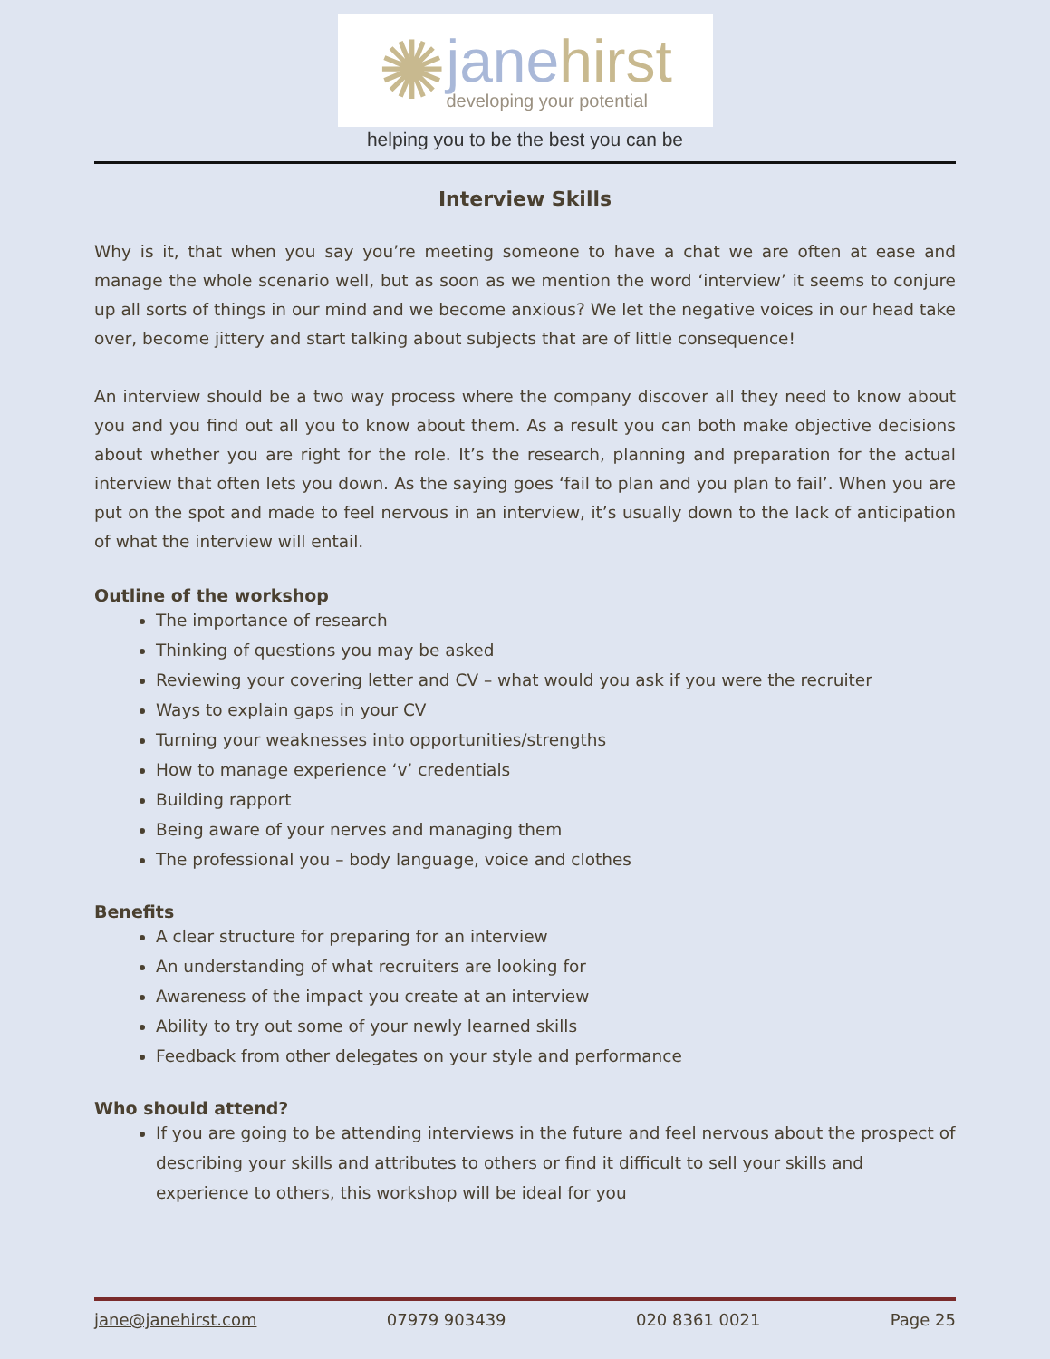✺
janehirst
developing your potential
helping you to be the best you can be
Interview Skills
Why is it, that when you say you’re meeting someone to have a chat we are often at ease and manage the whole scenario well, but as soon as we mention the word ‘interview’ it seems to conjure up all sorts of things in our mind and we become anxious? We let the negative voices in our head take over, become jittery and start talking about subjects that are of little consequence!
An interview should be a two way process where the company discover all they need to know about you and you find out all you to know about them. As a result you can both make objective decisions about whether you are right for the role. It’s the research, planning and preparation for the actual interview that often lets you down. As the saying goes ‘fail to plan and you plan to fail’. When you are put on the spot and made to feel nervous in an interview, it’s usually down to the lack of anticipation of what the interview will entail.
Outline of the workshop
The importance of research
Thinking of questions you may be asked
Reviewing your covering letter and CV – what would you ask if you were the recruiter
Ways to explain gaps in your CV
Turning your weaknesses into opportunities/strengths
How to manage experience ‘v’ credentials
Building rapport
Being aware of your nerves and managing them
The professional you – body language, voice and clothes
Benefits
A clear structure for preparing for an interview
An understanding of what recruiters are looking for
Awareness of the impact you create at an interview
Ability to try out some of your newly learned skills
Feedback from other delegates on your style and performance
Who should attend?
If you are going to be attending interviews in the future and feel nervous about the prospect of describing your skills and attributes to others or find it difficult to sell your skills and experience to others, this workshop will be ideal for you
jane@janehirst.com 07979 903439 020 8361 0021 Page 25